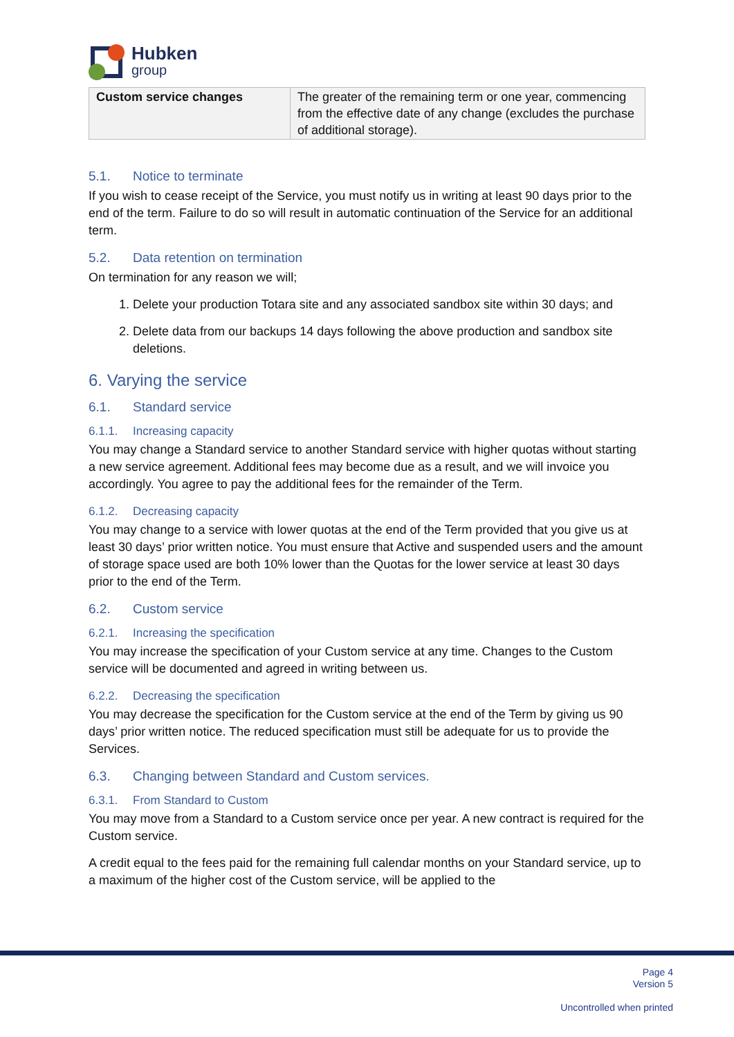Hubken
group
| Custom service changes | The greater of the remaining term or one year, commencing from the effective date of any change (excludes the purchase of additional storage). |
5.1. Notice to terminate
If you wish to cease receipt of the Service, you must notify us in writing at least 90 days prior to the end of the term. Failure to do so will result in automatic continuation of the Service for an additional term.
5.2. Data retention on termination
On termination for any reason we will;
1. Delete your production Totara site and any associated sandbox site within 30 days; and
2. Delete data from our backups 14 days following the above production and sandbox site deletions.
6. Varying the service
6.1. Standard service
6.1.1. Increasing capacity
You may change a Standard service to another Standard service with higher quotas without starting a new service agreement. Additional fees may become due as a result, and we will invoice you accordingly. You agree to pay the additional fees for the remainder of the Term.
6.1.2. Decreasing capacity
You may change to a service with lower quotas at the end of the Term provided that you give us at least 30 days’ prior written notice. You must ensure that Active and suspended users and the amount of storage space used are both 10% lower than the Quotas for the lower service at least 30 days prior to the end of the Term.
6.2. Custom service
6.2.1. Increasing the specification
You may increase the specification of your Custom service at any time. Changes to the Custom service will be documented and agreed in writing between us.
6.2.2. Decreasing the specification
You may decrease the specification for the Custom service at the end of the Term by giving us 90 days’ prior written notice. The reduced specification must still be adequate for us to provide the Services.
6.3. Changing between Standard and Custom services.
6.3.1. From Standard to Custom
You may move from a Standard to a Custom service once per year. A new contract is required for the Custom service.
A credit equal to the fees paid for the remaining full calendar months on your Standard service, up to a maximum of the higher cost of the Custom service, will be applied to the
Page 4
Version 5
Uncontrolled when printed